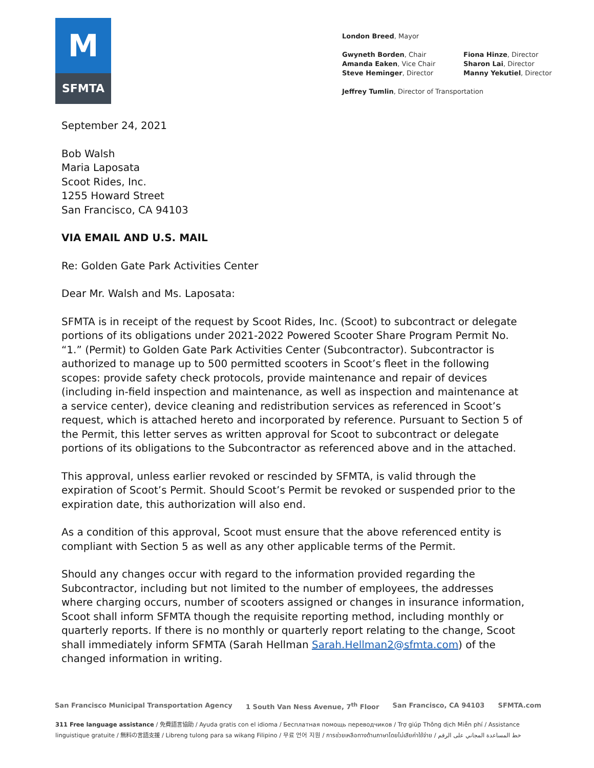M
SFMTA
London Breed, Mayor
Gwyneth Borden, Chair
Amanda Eaken, Vice Chair
Steve Heminger, Director
Fiona Hinze, Director
Sharon Lai, Director
Manny Yekutiel, Director
Jeffrey Tumlin, Director of Transportation
September 24, 2021
Bob Walsh
Maria Laposata
Scoot Rides, Inc.
1255 Howard Street
San Francisco, CA 94103
VIA EMAIL AND U.S. MAIL
Re: Golden Gate Park Activities Center
Dear Mr. Walsh and Ms. Laposata:
SFMTA is in receipt of the request by Scoot Rides, Inc. (Scoot) to subcontract or delegate portions of its obligations under 2021-2022 Powered Scooter Share Program Permit No. “1.” (Permit) to Golden Gate Park Activities Center (Subcontractor). Subcontractor is authorized to manage up to 500 permitted scooters in Scoot’s fleet in the following scopes: provide safety check protocols, provide maintenance and repair of devices (including in-field inspection and maintenance, as well as inspection and maintenance at a service center), device cleaning and redistribution services as referenced in Scoot’s request, which is attached hereto and incorporated by reference. Pursuant to Section 5 of the Permit, this letter serves as written approval for Scoot to subcontract or delegate portions of its obligations to the Subcontractor as referenced above and in the attached.
This approval, unless earlier revoked or rescinded by SFMTA, is valid through the expiration of Scoot’s Permit. Should Scoot’s Permit be revoked or suspended prior to the expiration date, this authorization will also end.
As a condition of this approval, Scoot must ensure that the above referenced entity is compliant with Section 5 as well as any other applicable terms of the Permit.
Should any changes occur with regard to the information provided regarding the Subcontractor, including but not limited to the number of employees, the addresses where charging occurs, number of scooters assigned or changes in insurance information, Scoot shall inform SFMTA though the requisite reporting method, including monthly or quarterly reports. If there is no monthly or quarterly report relating to the change, Scoot shall immediately inform SFMTA (Sarah Hellman Sarah.Hellman2@sfmta.com) of the changed information in writing.
San Francisco Municipal Transportation Agency 1 South Van Ness Avenue, 7<sup>th</sup> Floor San Francisco, CA 94103 SFMTA.com
311 Free language assistance / 免費語言協助 / Ayuda gratis con el idioma / Бесплатная помощь переводчиков / Trợ giúp Thông dịch Miễn phí / Assistance linguistique gratuite / 無料の言語支援 / Libreng tulong para sa wikang Filipino / 무료 언어 지원 / การช่วยเหลือทางด้านภาษาโดยไม่เสียค่าใช้จ่าย / خط المساعدة المجاني على الرقم